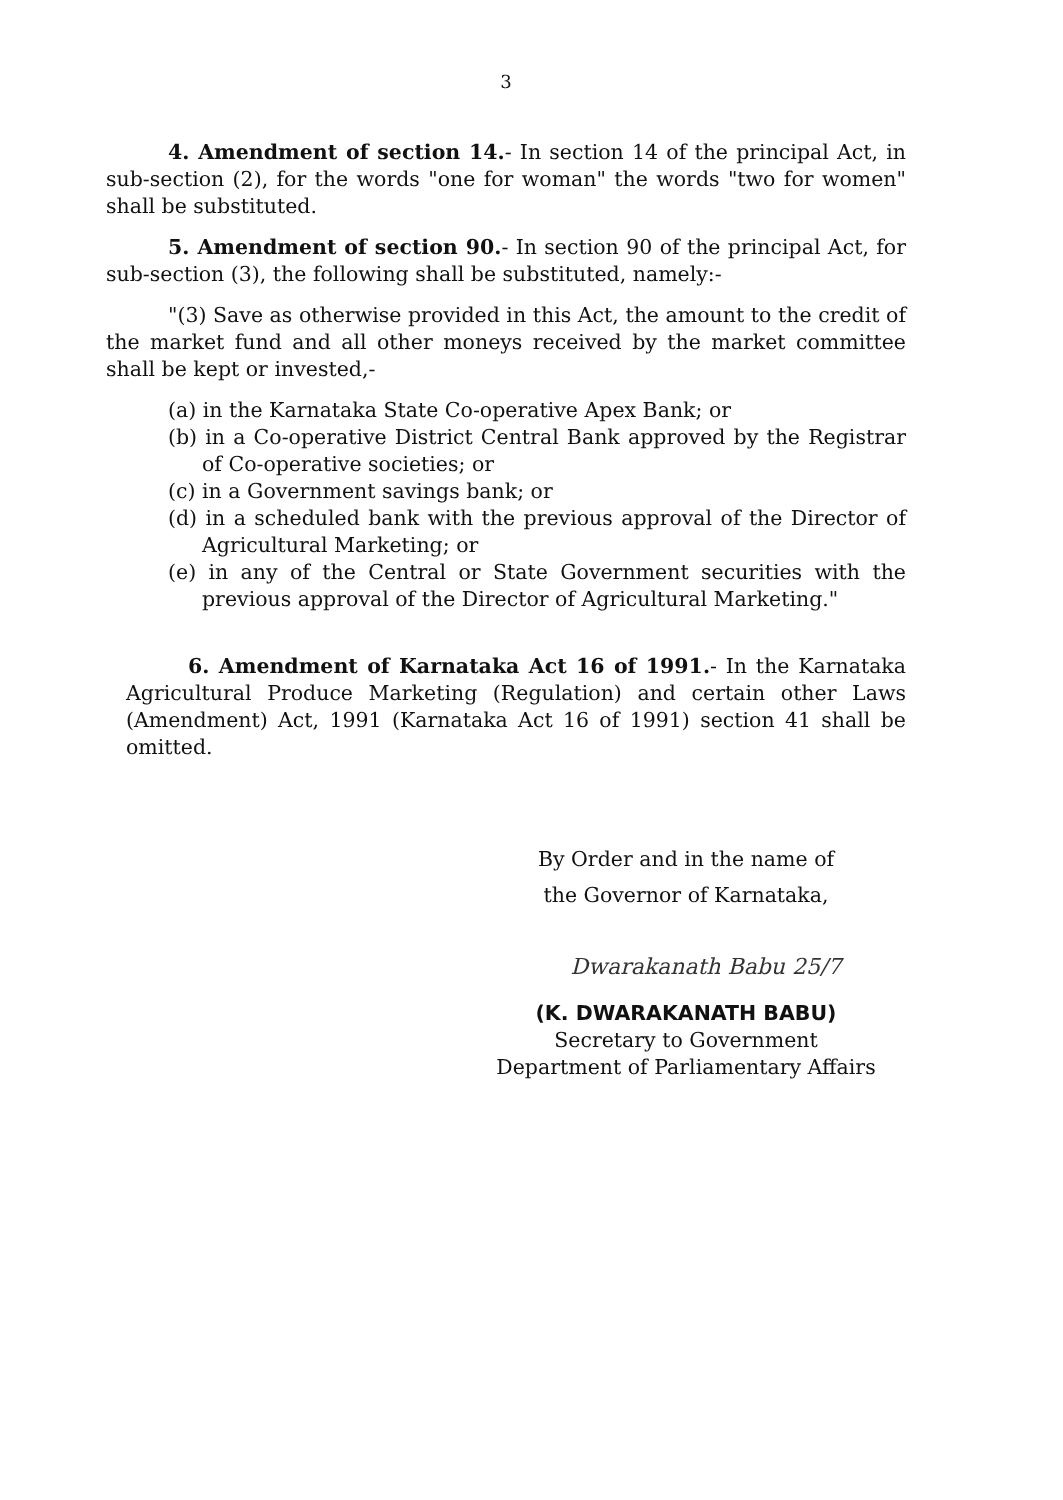3
4. Amendment of section 14.- In section 14 of the principal Act, in sub-section (2), for the words "one for woman" the words "two for women" shall be substituted.
5. Amendment of section 90.- In section 90 of the principal Act, for sub-section (3), the following shall be substituted, namely:-
"(3) Save as otherwise provided in this Act, the amount to the credit of the market fund and all other moneys received by the market committee shall be kept or invested,-
(a) in the Karnataka State Co-operative Apex Bank; or
(b) in a Co-operative District Central Bank approved by the Registrar of Co-operative societies; or
(c) in a Government savings bank; or
(d) in a scheduled bank with the previous approval of the Director of Agricultural Marketing; or
(e) in any of the Central or State Government securities with the previous approval of the Director of Agricultural Marketing."
6. Amendment of Karnataka Act 16 of 1991.- In the Karnataka Agricultural Produce Marketing (Regulation) and certain other Laws (Amendment) Act, 1991 (Karnataka Act 16 of 1991) section 41 shall be omitted.
By Order and in the name of
the Governor of Karnataka,
Dwarakanath Babu 25/7
(K. DWARAKANATH BABU)
Secretary to Government
Department of Parliamentary Affairs